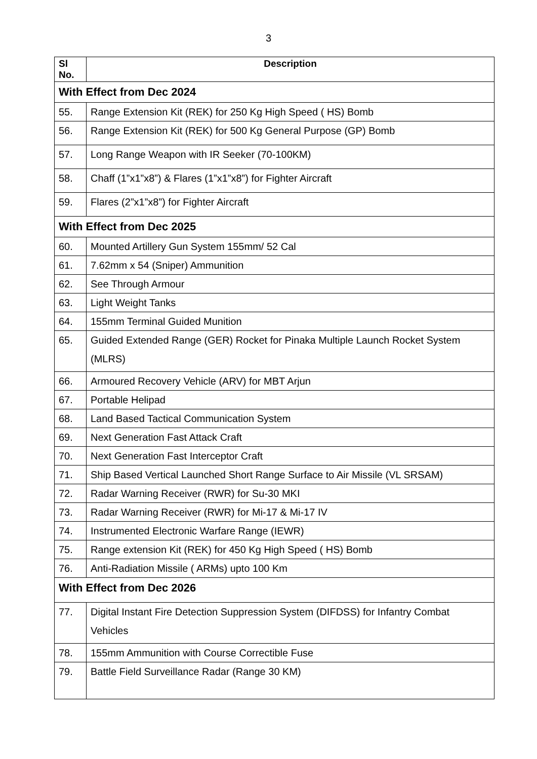3
| Sl No. | Description |
| --- | --- |
| With Effect from Dec 2024 | |
| 55. | Range Extension Kit (REK) for 250 Kg High Speed ( HS) Bomb |
| 56. | Range Extension Kit (REK) for 500 Kg General Purpose (GP) Bomb |
| 57. | Long Range Weapon with IR Seeker (70-100KM) |
| 58. | Chaff (1”x1”x8”) & Flares (1”x1”x8”) for Fighter Aircraft |
| 59. | Flares (2”x1”x8”) for Fighter Aircraft |
| With Effect from Dec 2025 | |
| 60. | Mounted Artillery Gun System 155mm/ 52 Cal |
| 61. | 7.62mm x 54 (Sniper) Ammunition |
| 62. | See Through Armour |
| 63. | Light Weight Tanks |
| 64. | 155mm Terminal Guided Munition |
| 65. | Guided Extended Range (GER) Rocket for Pinaka Multiple Launch Rocket System (MLRS) |
| 66. | Armoured Recovery Vehicle (ARV) for MBT Arjun |
| 67. | Portable Helipad |
| 68. | Land Based Tactical Communication System |
| 69. | Next Generation Fast Attack Craft |
| 70. | Next Generation Fast Interceptor Craft |
| 71. | Ship Based Vertical Launched Short Range Surface to Air Missile (VL SRSAM) |
| 72. | Radar Warning Receiver (RWR) for Su-30 MKI |
| 73. | Radar Warning Receiver (RWR) for Mi-17 & Mi-17 IV |
| 74. | Instrumented Electronic Warfare Range (IEWR) |
| 75. | Range extension Kit (REK) for 450 Kg High Speed ( HS) Bomb |
| 76. | Anti-Radiation Missile ( ARMs) upto 100 Km |
| With Effect from Dec 2026 | |
| 77. | Digital Instant Fire Detection Suppression System (DIFDSS) for Infantry Combat Vehicles |
| 78. | 155mm Ammunition with Course Correctible Fuse |
| 79. | Battle Field Surveillance Radar (Range 30 KM) |